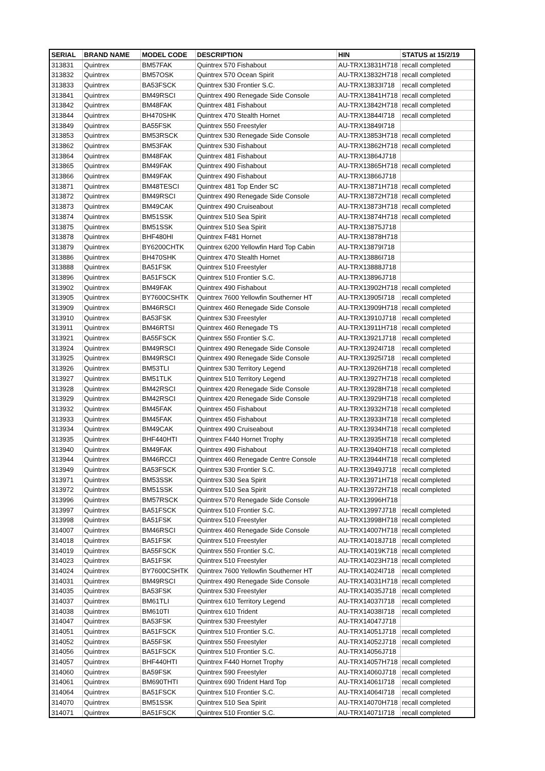| SERIAL | BRAND NAME | MODEL CODE | DESCRIPTION | HIN | STATUS at 15/2/19 |
| --- | --- | --- | --- | --- | --- |
| 313831 | Quintrex | BM57FAK | Quintrex 570 Fishabout | AU-TRX13831H718 | recall completed |
| 313832 | Quintrex | BM57OSK | Quintrex 570 Ocean Spirit | AU-TRX13832H718 | recall completed |
| 313833 | Quintrex | BA53FSCK | Quintrex 530 Frontier S.C. | AU-TRX13833I718 | recall completed |
| 313841 | Quintrex | BM49RSCI | Quintrex 490 Renegade Side Console | AU-TRX13841H718 | recall completed |
| 313842 | Quintrex | BM48FAK | Quintrex 481 Fishabout | AU-TRX13842H718 | recall completed |
| 313844 | Quintrex | BH470SHK | Quintrex 470 Stealth Hornet | AU-TRX13844I718 | recall completed |
| 313849 | Quintrex | BA55FSK | Quintrex 550 Freestyler | AU-TRX13849I718 | |
| 313853 | Quintrex | BM53RSCK | Quintrex 530 Renegade Side Console | AU-TRX13853H718 | recall completed |
| 313862 | Quintrex | BM53FAK | Quintrex 530 Fishabout | AU-TRX13862H718 | recall completed |
| 313864 | Quintrex | BM48FAK | Quintrex 481 Fishabout | AU-TRX13864J718 | |
| 313865 | Quintrex | BM49FAK | Quintrex 490 Fishabout | AU-TRX13865H718 | recall completed |
| 313866 | Quintrex | BM49FAK | Quintrex 490 Fishabout | AU-TRX13866J718 | |
| 313871 | Quintrex | BM48TESCI | Quintrex 481 Top Ender SC | AU-TRX13871H718 | recall completed |
| 313872 | Quintrex | BM49RSCI | Quintrex 490 Renegade Side Console | AU-TRX13872H718 | recall completed |
| 313873 | Quintrex | BM49CAK | Quintrex 490 Cruiseabout | AU-TRX13873H718 | recall completed |
| 313874 | Quintrex | BM51SSK | Quintrex 510 Sea Spirit | AU-TRX13874H718 | recall completed |
| 313875 | Quintrex | BM51SSK | Quintrex 510 Sea Spirit | AU-TRX13875J718 | |
| 313878 | Quintrex | BHF480HI | Quintrex F481 Hornet | AU-TRX13878H718 | |
| 313879 | Quintrex | BY6200CHTK | Quintrex 6200 Yellowfin Hard Top Cabin | AU-TRX13879I718 | |
| 313886 | Quintrex | BH470SHK | Quintrex 470 Stealth Hornet | AU-TRX13886I718 | |
| 313888 | Quintrex | BA51FSK | Quintrex 510 Freestyler | AU-TRX13888J718 | |
| 313896 | Quintrex | BA51FSCK | Quintrex 510 Frontier S.C. | AU-TRX13896J718 | |
| 313902 | Quintrex | BM49FAK | Quintrex 490 Fishabout | AU-TRX13902H718 | recall completed |
| 313905 | Quintrex | BY7600CSHTK | Quintrex 7600 Yellowfin Southerner HT | AU-TRX13905I718 | recall completed |
| 313909 | Quintrex | BM46RSCI | Quintrex 460 Renegade Side Console | AU-TRX13909H718 | recall completed |
| 313910 | Quintrex | BA53FSK | Quintrex 530 Freestyler | AU-TRX13910J718 | recall completed |
| 313911 | Quintrex | BM46RTSI | Quintrex 460 Renegade TS | AU-TRX13911H718 | recall completed |
| 313921 | Quintrex | BA55FSCK | Quintrex 550 Frontier S.C. | AU-TRX13921J718 | recall completed |
| 313924 | Quintrex | BM49RSCI | Quintrex 490 Renegade Side Console | AU-TRX13924I718 | recall completed |
| 313925 | Quintrex | BM49RSCI | Quintrex 490 Renegade Side Console | AU-TRX13925I718 | recall completed |
| 313926 | Quintrex | BM53TLI | Quintrex 530 Territory Legend | AU-TRX13926H718 | recall completed |
| 313927 | Quintrex | BM51TLK | Quintrex 510 Territory Legend | AU-TRX13927H718 | recall completed |
| 313928 | Quintrex | BM42RSCI | Quintrex 420 Renegade Side Console | AU-TRX13928H718 | recall completed |
| 313929 | Quintrex | BM42RSCI | Quintrex 420 Renegade Side Console | AU-TRX13929H718 | recall completed |
| 313932 | Quintrex | BM45FAK | Quintrex 450 Fishabout | AU-TRX13932H718 | recall completed |
| 313933 | Quintrex | BM45FAK | Quintrex 450 Fishabout | AU-TRX13933H718 | recall completed |
| 313934 | Quintrex | BM49CAK | Quintrex 490 Cruiseabout | AU-TRX13934H718 | recall completed |
| 313935 | Quintrex | BHF440HTI | Quintrex F440 Hornet Trophy | AU-TRX13935H718 | recall completed |
| 313940 | Quintrex | BM49FAK | Quintrex 490 Fishabout | AU-TRX13940H718 | recall completed |
| 313944 | Quintrex | BM46RCCI | Quintrex 460 Renegade Centre Console | AU-TRX13944H718 | recall completed |
| 313949 | Quintrex | BA53FSCK | Quintrex 530 Frontier S.C. | AU-TRX13949J718 | recall completed |
| 313971 | Quintrex | BM53SSK | Quintrex 530 Sea Spirit | AU-TRX13971H718 | recall completed |
| 313972 | Quintrex | BM51SSK | Quintrex 510 Sea Spirit | AU-TRX13972H718 | recall completed |
| 313996 | Quintrex | BM57RSCK | Quintrex 570 Renegade Side Console | AU-TRX13996H718 | |
| 313997 | Quintrex | BA51FSCK | Quintrex 510 Frontier S.C. | AU-TRX13997J718 | recall completed |
| 313998 | Quintrex | BA51FSK | Quintrex 510 Freestyler | AU-TRX13998H718 | recall completed |
| 314007 | Quintrex | BM46RSCI | Quintrex 460 Renegade Side Console | AU-TRX14007H718 | recall completed |
| 314018 | Quintrex | BA51FSK | Quintrex 510 Freestyler | AU-TRX14018J718 | recall completed |
| 314019 | Quintrex | BA55FSCK | Quintrex 550 Frontier S.C. | AU-TRX14019K718 | recall completed |
| 314023 | Quintrex | BA51FSK | Quintrex 510 Freestyler | AU-TRX14023H718 | recall completed |
| 314024 | Quintrex | BY7600CSHTK | Quintrex 7600 Yellowfin Southerner HT | AU-TRX14024I718 | recall completed |
| 314031 | Quintrex | BM49RSCI | Quintrex 490 Renegade Side Console | AU-TRX14031H718 | recall completed |
| 314035 | Quintrex | BA53FSK | Quintrex 530 Freestyler | AU-TRX14035J718 | recall completed |
| 314037 | Quintrex | BM61TLI | Quintrex 610 Territory Legend | AU-TRX14037I718 | recall completed |
| 314038 | Quintrex | BM610TI | Quintrex 610 Trident | AU-TRX14038I718 | recall completed |
| 314047 | Quintrex | BA53FSK | Quintrex 530 Freestyler | AU-TRX14047J718 | |
| 314051 | Quintrex | BA51FSCK | Quintrex 510 Frontier S.C. | AU-TRX14051J718 | recall completed |
| 314052 | Quintrex | BA55FSK | Quintrex 550 Freestyler | AU-TRX14052J718 | recall completed |
| 314056 | Quintrex | BA51FSCK | Quintrex 510 Frontier S.C. | AU-TRX14056J718 | |
| 314057 | Quintrex | BHF440HTI | Quintrex F440 Hornet Trophy | AU-TRX14057H718 | recall completed |
| 314060 | Quintrex | BA59FSK | Quintrex 590 Freestyler | AU-TRX14060J718 | recall completed |
| 314061 | Quintrex | BM690THTI | Quintrex 690 Trident Hard Top | AU-TRX14061I718 | recall completed |
| 314064 | Quintrex | BA51FSCK | Quintrex 510 Frontier S.C. | AU-TRX14064I718 | recall completed |
| 314070 | Quintrex | BM51SSK | Quintrex 510 Sea Spirit | AU-TRX14070H718 | recall completed |
| 314071 | Quintrex | BA51FSCK | Quintrex 510 Frontier S.C. | AU-TRX14071I718 | recall completed |